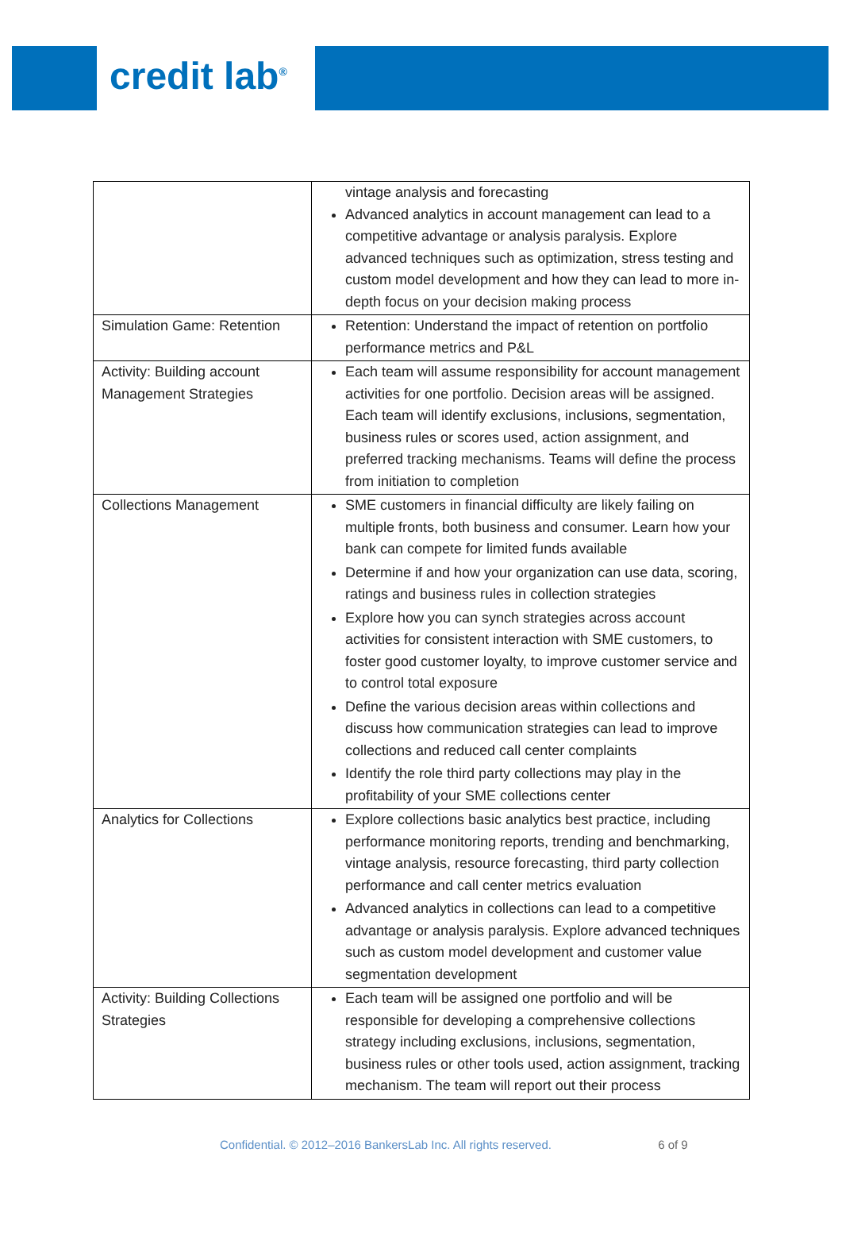credit lab<sup>®</sup>
| | vintage analysis and forecasting Advanced analytics in account management can lead to a competitive advantage or analysis paralysis. Explore advanced techniques such as optimization, stress testing and custom model development and how they can lead to more in-depth focus on your decision making process |
| Simulation Game: Retention | Retention: Understand the impact of retention on portfolio performance metrics and P&L |
| Activity: Building account Management Strategies | Each team will assume responsibility for account management activities for one portfolio. Decision areas will be assigned. Each team will identify exclusions, inclusions, segmentation, business rules or scores used, action assignment, and preferred tracking mechanisms. Teams will define the process from initiation to completion |
| Collections Management | SME customers in financial difficulty are likely failing on multiple fronts, both business and consumer. Learn how your bank can compete for limited funds available Determine if and how your organization can use data, scoring, ratings and business rules in collection strategies Explore how you can synch strategies across account activities for consistent interaction with SME customers, to foster good customer loyalty, to improve customer service and to control total exposure Define the various decision areas within collections and discuss how communication strategies can lead to improve collections and reduced call center complaints Identify the role third party collections may play in the profitability of your SME collections center |
| Analytics for Collections | Explore collections basic analytics best practice, including performance monitoring reports, trending and benchmarking, vintage analysis, resource forecasting, third party collection performance and call center metrics evaluation Advanced analytics in collections can lead to a competitive advantage or analysis paralysis. Explore advanced techniques such as custom model development and customer value segmentation development |
| Activity: Building Collections Strategies | Each team will be assigned one portfolio and will be responsible for developing a comprehensive collections strategy including exclusions, inclusions, segmentation, business rules or other tools used, action assignment, tracking mechanism. The team will report out their process |
Confidential. © 2012–2016 BankersLab Inc. All rights reserved. 6 of 9